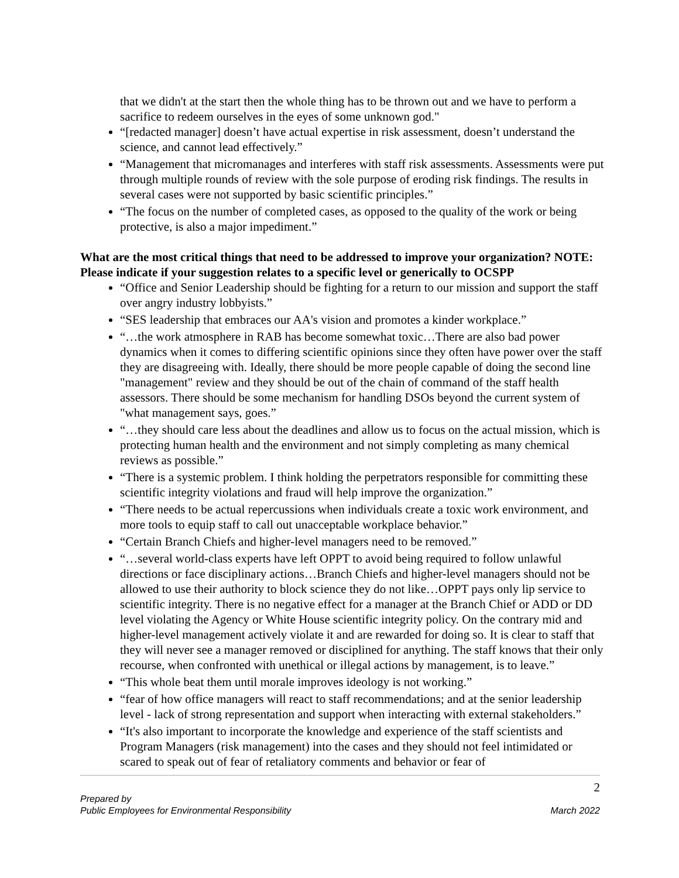that we didn't at the start then the whole thing has to be thrown out and we have to perform a sacrifice to redeem ourselves in the eyes of some unknown god."
“[redacted manager] doesn’t have actual expertise in risk assessment, doesn’t understand the science, and cannot lead effectively.”
“Management that micromanages and interferes with staff risk assessments. Assessments were put through multiple rounds of review with the sole purpose of eroding risk findings. The results in several cases were not supported by basic scientific principles.”
“The focus on the number of completed cases, as opposed to the quality of the work or being protective, is also a major impediment.”
What are the most critical things that need to be addressed to improve your organization? NOTE: Please indicate if your suggestion relates to a specific level or generically to OCSPP
“Office and Senior Leadership should be fighting for a return to our mission and support the staff over angry industry lobbyists.”
“SES leadership that embraces our AA's vision and promotes a kinder workplace.”
“…the work atmosphere in RAB has become somewhat toxic…There are also bad power dynamics when it comes to differing scientific opinions since they often have power over the staff they are disagreeing with. Ideally, there should be more people capable of doing the second line "management" review and they should be out of the chain of command of the staff health assessors. There should be some mechanism for handling DSOs beyond the current system of "what management says, goes.”
“…they should care less about the deadlines and allow us to focus on the actual mission, which is protecting human health and the environment and not simply completing as many chemical reviews as possible.”
“There is a systemic problem. I think holding the perpetrators responsible for committing these scientific integrity violations and fraud will help improve the organization.”
“There needs to be actual repercussions when individuals create a toxic work environment, and more tools to equip staff to call out unacceptable workplace behavior.”
“Certain Branch Chiefs and higher-level managers need to be removed.”
“…several world-class experts have left OPPT to avoid being required to follow unlawful directions or face disciplinary actions…Branch Chiefs and higher-level managers should not be allowed to use their authority to block science they do not like…OPPT pays only lip service to scientific integrity. There is no negative effect for a manager at the Branch Chief or ADD or DD level violating the Agency or White House scientific integrity policy. On the contrary mid and higher-level management actively violate it and are rewarded for doing so. It is clear to staff that they will never see a manager removed or disciplined for anything. The staff knows that their only recourse, when confronted with unethical or illegal actions by management, is to leave.”
“This whole beat them until morale improves ideology is not working.”
“fear of how office managers will react to staff recommendations; and at the senior leadership level - lack of strong representation and support when interacting with external stakeholders.”
“It's also important to incorporate the knowledge and experience of the staff scientists and Program Managers (risk management) into the cases and they should not feel intimidated or scared to speak out of fear of retaliatory comments and behavior or fear of
2
Prepared by
Public Employees for Environmental Responsibility March 2022